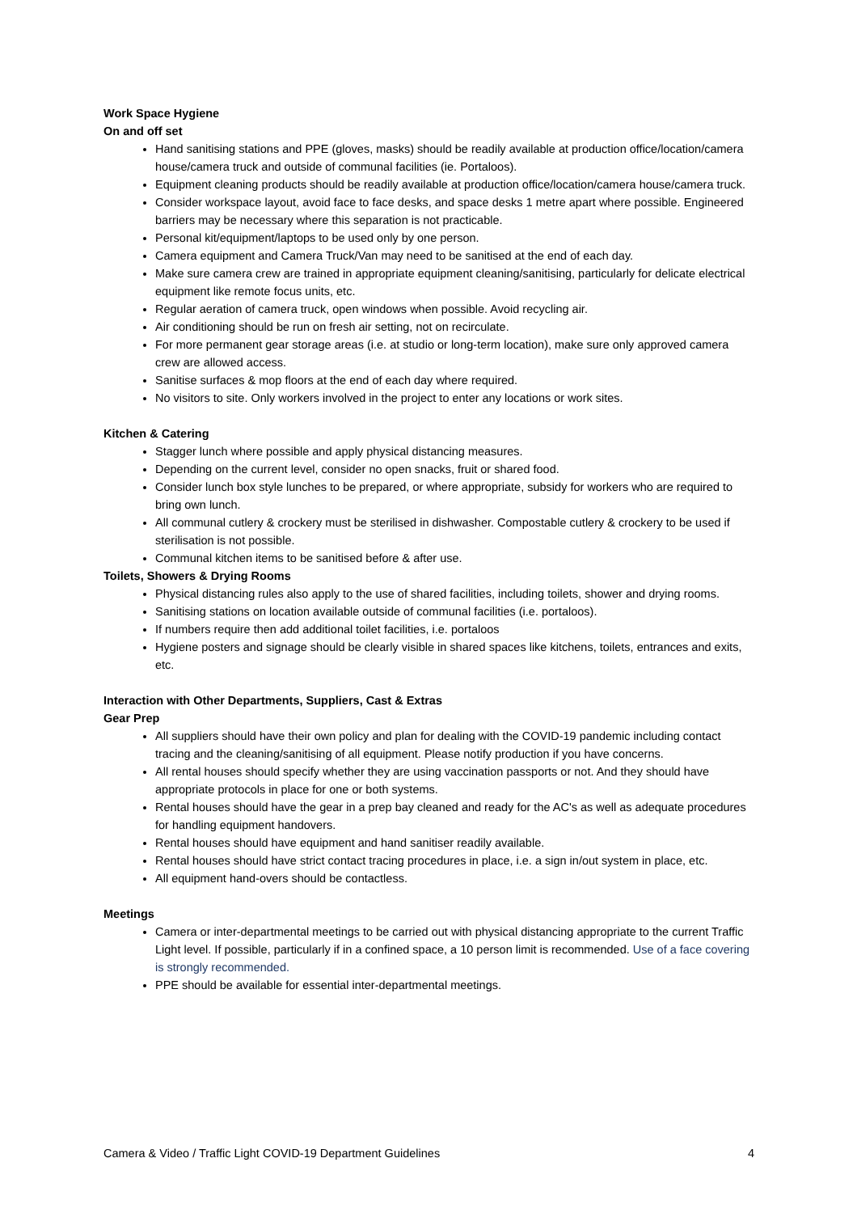Work Space Hygiene
On and off set
Hand sanitising stations and PPE (gloves, masks) should be readily available at production office/location/camera house/camera truck and outside of communal facilities (ie. Portaloos).
Equipment cleaning products should be readily available at production office/location/camera house/camera truck.
Consider workspace layout, avoid face to face desks, and space desks 1 metre apart where possible. Engineered barriers may be necessary where this separation is not practicable.
Personal kit/equipment/laptops to be used only by one person.
Camera equipment and Camera Truck/Van may need to be sanitised at the end of each day.
Make sure camera crew are trained in appropriate equipment cleaning/sanitising, particularly for delicate electrical equipment like remote focus units, etc.
Regular aeration of camera truck, open windows when possible. Avoid recycling air.
Air conditioning should be run on fresh air setting, not on recirculate.
For more permanent gear storage areas (i.e. at studio or long-term location), make sure only approved camera crew are allowed access.
Sanitise surfaces & mop floors at the end of each day where required.
No visitors to site. Only workers involved in the project to enter any locations or work sites.
Kitchen & Catering
Stagger lunch where possible and apply physical distancing measures.
Depending on the current level, consider no open snacks, fruit or shared food.
Consider lunch box style lunches to be prepared, or where appropriate, subsidy for workers who are required to bring own lunch.
All communal cutlery & crockery must be sterilised in dishwasher. Compostable cutlery & crockery to be used if sterilisation is not possible.
Communal kitchen items to be sanitised before & after use.
Toilets, Showers & Drying Rooms
Physical distancing rules also apply to the use of shared facilities, including toilets, shower and drying rooms.
Sanitising stations on location available outside of communal facilities (i.e. portaloos).
If numbers require then add additional toilet facilities, i.e. portaloos
Hygiene posters and signage should be clearly visible in shared spaces like kitchens, toilets, entrances and exits, etc.
Interaction with Other Departments, Suppliers, Cast & Extras
Gear Prep
All suppliers should have their own policy and plan for dealing with the COVID-19 pandemic including contact tracing and the cleaning/sanitising of all equipment. Please notify production if you have concerns.
All rental houses should specify whether they are using vaccination passports or not. And they should have appropriate protocols in place for one or both systems.
Rental houses should have the gear in a prep bay cleaned and ready for the AC's as well as adequate procedures for handling equipment handovers.
Rental houses should have equipment and hand sanitiser readily available.
Rental houses should have strict contact tracing procedures in place, i.e. a sign in/out system in place, etc.
All equipment hand-overs should be contactless.
Meetings
Camera or inter-departmental meetings to be carried out with physical distancing appropriate to the current Traffic Light level. If possible, particularly if in a confined space, a 10 person limit is recommended. Use of a face covering is strongly recommended.
PPE should be available for essential inter-departmental meetings.
Camera & Video / Traffic Light COVID-19 Department Guidelines 4